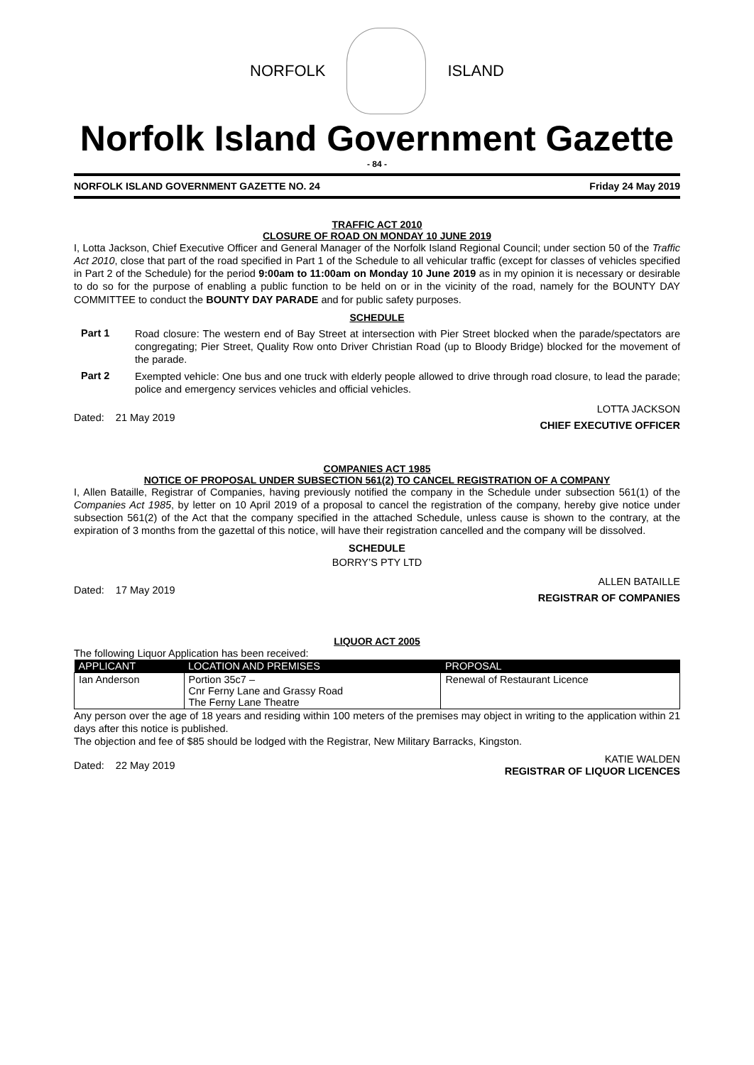NORFOLK ISLAND
Norfolk Island Government Gazette
- 84 -
NORFOLK ISLAND GOVERNMENT GAZETTE NO. 24 Friday 24 May 2019
TRAFFIC ACT 2010
CLOSURE OF ROAD ON MONDAY 10 JUNE 2019
I, Lotta Jackson, Chief Executive Officer and General Manager of the Norfolk Island Regional Council; under section 50 of the Traffic Act 2010, close that part of the road specified in Part 1 of the Schedule to all vehicular traffic (except for classes of vehicles specified in Part 2 of the Schedule) for the period 9:00am to 11:00am on Monday 10 June 2019 as in my opinion it is necessary or desirable to do so for the purpose of enabling a public function to be held on or in the vicinity of the road, namely for the BOUNTY DAY COMMITTEE to conduct the BOUNTY DAY PARADE and for public safety purposes.
SCHEDULE
Part 1
Road closure: The western end of Bay Street at intersection with Pier Street blocked when the parade/spectators are congregating; Pier Street, Quality Row onto Driver Christian Road (up to Bloody Bridge) blocked for the movement of the parade.
Part 2
Exempted vehicle: One bus and one truck with elderly people allowed to drive through road closure, to lead the parade; police and emergency services vehicles and official vehicles.
Dated: 21 May 2019
LOTTA JACKSON
CHIEF EXECUTIVE OFFICER
COMPANIES ACT 1985
NOTICE OF PROPOSAL UNDER SUBSECTION 561(2) TO CANCEL REGISTRATION OF A COMPANY
I, Allen Bataille, Registrar of Companies, having previously notified the company in the Schedule under subsection 561(1) of the Companies Act 1985, by letter on 10 April 2019 of a proposal to cancel the registration of the company, hereby give notice under subsection 561(2) of the Act that the company specified in the attached Schedule, unless cause is shown to the contrary, at the expiration of 3 months from the gazettal of this notice, will have their registration cancelled and the company will be dissolved.
SCHEDULE
BORRY’S PTY LTD
Dated: 17 May 2019
ALLEN BATAILLE
REGISTRAR OF COMPANIES
LIQUOR ACT 2005
The following Liquor Application has been received:
| APPLICANT | LOCATION AND PREMISES | PROPOSAL |
| --- | --- | --- |
| Ian Anderson | Portion 35c7 – Cnr Ferny Lane and Grassy Road The Ferny Lane Theatre | Renewal of Restaurant Licence |
Any person over the age of 18 years and residing within 100 meters of the premises may object in writing to the application within 21 days after this notice is published.
The objection and fee of $85 should be lodged with the Registrar, New Military Barracks, Kingston.
Dated: 22 May 2019
KATIE WALDEN
REGISTRAR OF LIQUOR LICENCES